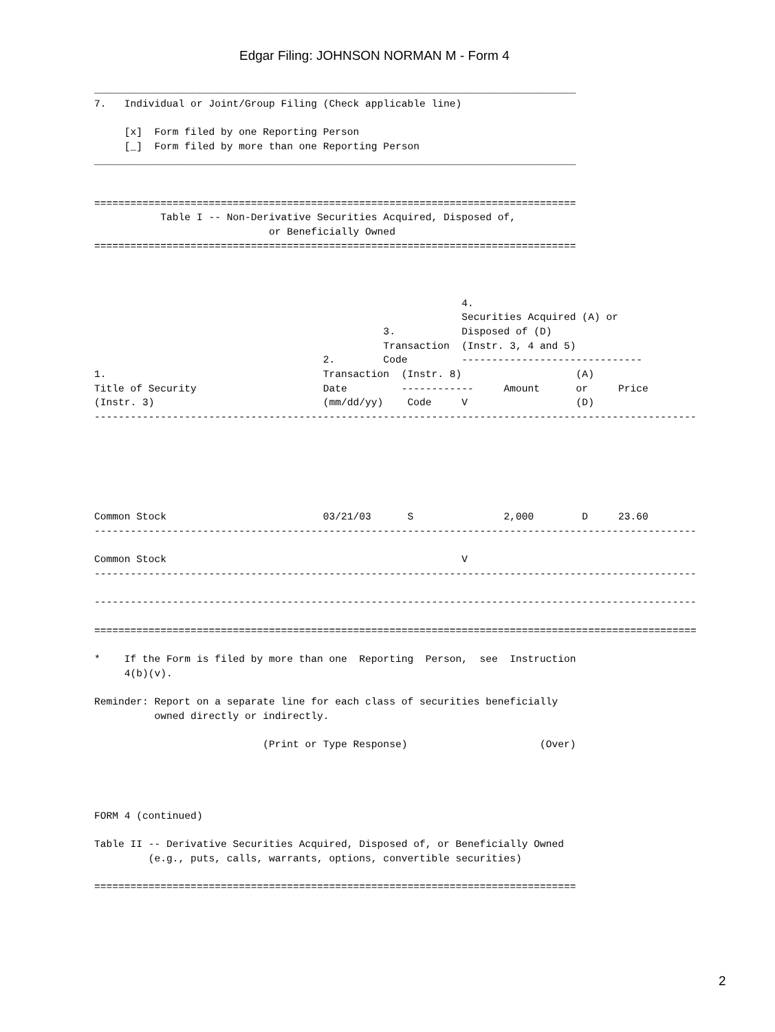Edgar Filing: JOHNSON NORMAN M - Form 4
________________________________________________________________________________
7.   Individual or Joint/Group Filing (Check applicable line)

     [x]  Form filed by one Reporting Person
     [_]  Form filed by more than one Reporting Person
________________________________________________________________________________


================================================================================
           Table I -- Non-Derivative Securities Acquired, Disposed of,
                             or Beneficially Owned
================================================================================



                                                             4.
                                                             Securities Acquired (A) or
                                                3.           Disposed of (D)
                                                Transaction  (Instr. 3, 4 and 5)
                                      2.        Code         ------------------------------
1.                                    Transaction  (Instr. 8)                   (A)
Title of Security                     Date         ------------     Amount      or     Price
(Instr. 3)                            (mm/dd/yy)    Code     V                  (D)
----------------------------------------------------------------------------------------------------






Common Stock                          03/21/03      S               2,000        D     23.60
----------------------------------------------------------------------------------------------------

Common Stock                                                 V
----------------------------------------------------------------------------------------------------

----------------------------------------------------------------------------------------------------

====================================================================================================

*    If the Form is filed by more than one  Reporting  Person,  see  Instruction
     4(b)(v).

Reminder: Report on a separate line for each class of securities beneficially
          owned directly or indirectly.

                            (Print or Type Response)                      (Over)




FORM 4 (continued)

Table II -- Derivative Securities Acquired, Disposed of, or Beneficially Owned
         (e.g., puts, calls, warrants, options, convertible securities)

================================================================================
2